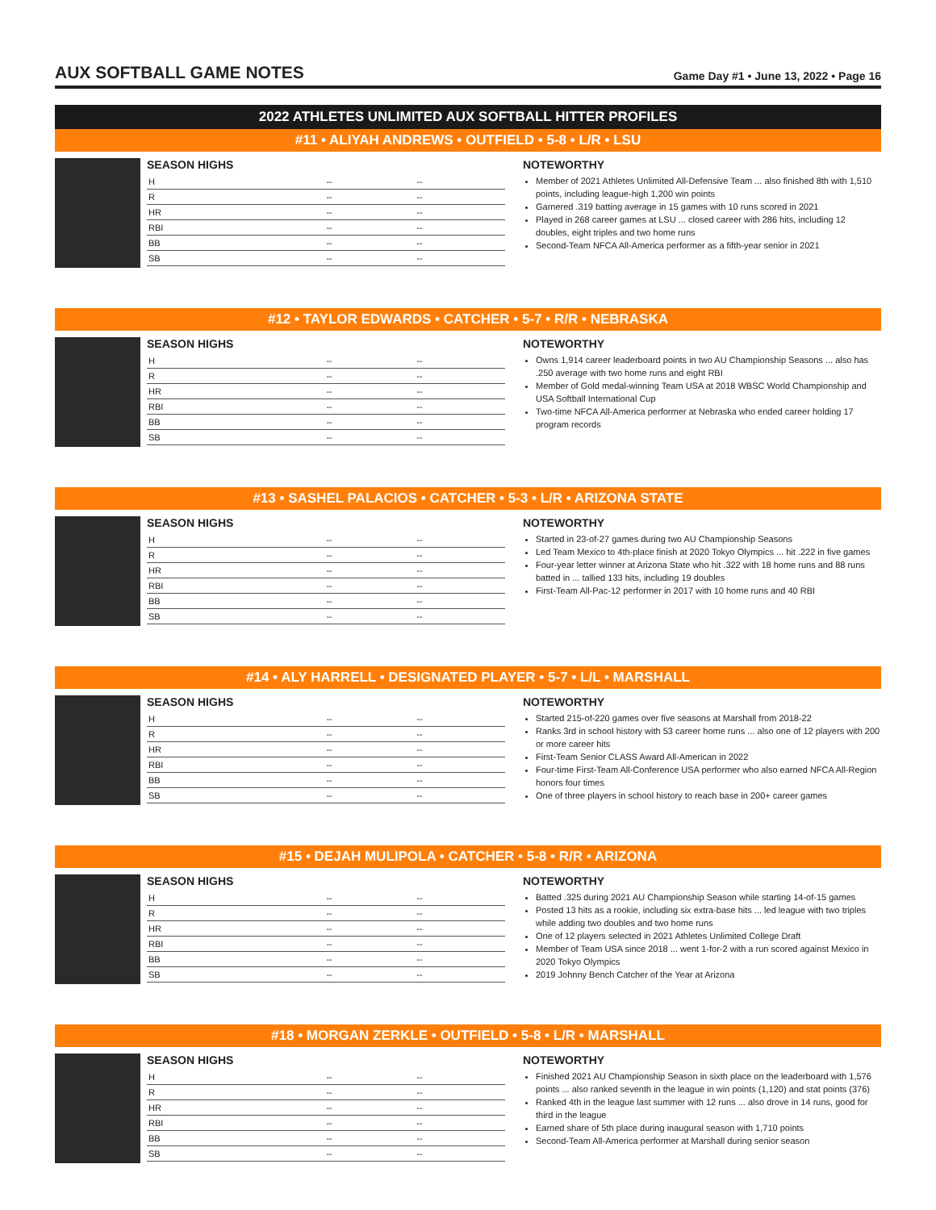AUX SOFTBALL GAME NOTES
Game Day #1 • June 13, 2022 • Page 16
2022 ATHLETES UNLIMITED AUX SOFTBALL HITTER PROFILES
#11 • ALIYAH ANDREWS • OUTFIELD • 5-8 • L/R • LSU
SEASON HIGHS
| H | -- | -- |
| R | -- | -- |
| HR | -- | -- |
| RBI | -- | -- |
| BB | -- | -- |
| SB | -- | -- |
NOTEWORTHY
Member of 2021 Athletes Unlimited All-Defensive Team ... also finished 8th with 1,510 points, including league-high 1,200 win points
Garnered .319 batting average in 15 games with 10 runs scored in 2021
Played in 268 career games at LSU ... closed career with 286 hits, including 12 doubles, eight triples and two home runs
Second-Team NFCA All-America performer as a fifth-year senior in 2021
#12 • TAYLOR EDWARDS • CATCHER • 5-7 • R/R • NEBRASKA
SEASON HIGHS
| H | -- | -- |
| R | -- | -- |
| HR | -- | -- |
| RBI | -- | -- |
| BB | -- | -- |
| SB | -- | -- |
NOTEWORTHY
Owns 1,914 career leaderboard points in two AU Championship Seasons ... also has .250 average with two home runs and eight RBI
Member of Gold medal-winning Team USA at 2018 WBSC World Championship and USA Softball International Cup
Two-time NFCA All-America performer at Nebraska who ended career holding 17 program records
#13 • SASHEL PALACIOS • CATCHER • 5-3 • L/R • ARIZONA STATE
SEASON HIGHS
| H | -- | -- |
| R | -- | -- |
| HR | -- | -- |
| RBI | -- | -- |
| BB | -- | -- |
| SB | -- | -- |
NOTEWORTHY
Started in 23-of-27 games during two AU Championship Seasons
Led Team Mexico to 4th-place finish at 2020 Tokyo Olympics ... hit .222 in five games
Four-year letter winner at Arizona State who hit .322 with 18 home runs and 88 runs batted in ... tallied 133 hits, including 19 doubles
First-Team All-Pac-12 performer in 2017 with 10 home runs and 40 RBI
#14 • ALY HARRELL • DESIGNATED PLAYER • 5-7 • L/L • MARSHALL
SEASON HIGHS
| H | -- | -- |
| R | -- | -- |
| HR | -- | -- |
| RBI | -- | -- |
| BB | -- | -- |
| SB | -- | -- |
NOTEWORTHY
Started 215-of-220 games over five seasons at Marshall from 2018-22
Ranks 3rd in school history with 53 career home runs ... also one of 12 players with 200 or more career hits
First-Team Senior CLASS Award All-American in 2022
Four-time First-Team All-Conference USA performer who also earned NFCA All-Region honors four times
One of three players in school history to reach base in 200+ career games
#15 • DEJAH MULIPOLA • CATCHER • 5-8 • R/R • ARIZONA
SEASON HIGHS
| H | -- | -- |
| R | -- | -- |
| HR | -- | -- |
| RBI | -- | -- |
| BB | -- | -- |
| SB | -- | -- |
NOTEWORTHY
Batted .325 during 2021 AU Championship Season while starting 14-of-15 games
Posted 13 hits as a rookie, including six extra-base hits ... led league with two triples while adding two doubles and two home runs
One of 12 players selected in 2021 Athletes Unlimited College Draft
Member of Team USA since 2018 ... went 1-for-2 with a run scored against Mexico in 2020 Tokyo Olympics
2019 Johnny Bench Catcher of the Year at Arizona
#18 • MORGAN ZERKLE • OUTFIELD • 5-8 • L/R • MARSHALL
SEASON HIGHS
| H | -- | -- |
| R | -- | -- |
| HR | -- | -- |
| RBI | -- | -- |
| BB | -- | -- |
| SB | -- | -- |
NOTEWORTHY
Finished 2021 AU Championship Season in sixth place on the leaderboard with 1,576 points ... also ranked seventh in the league in win points (1,120) and stat points (376)
Ranked 4th in the league last summer with 12 runs ... also drove in 14 runs, good for third in the league
Earned share of 5th place during inaugural season with 1,710 points
Second-Team All-America performer at Marshall during senior season